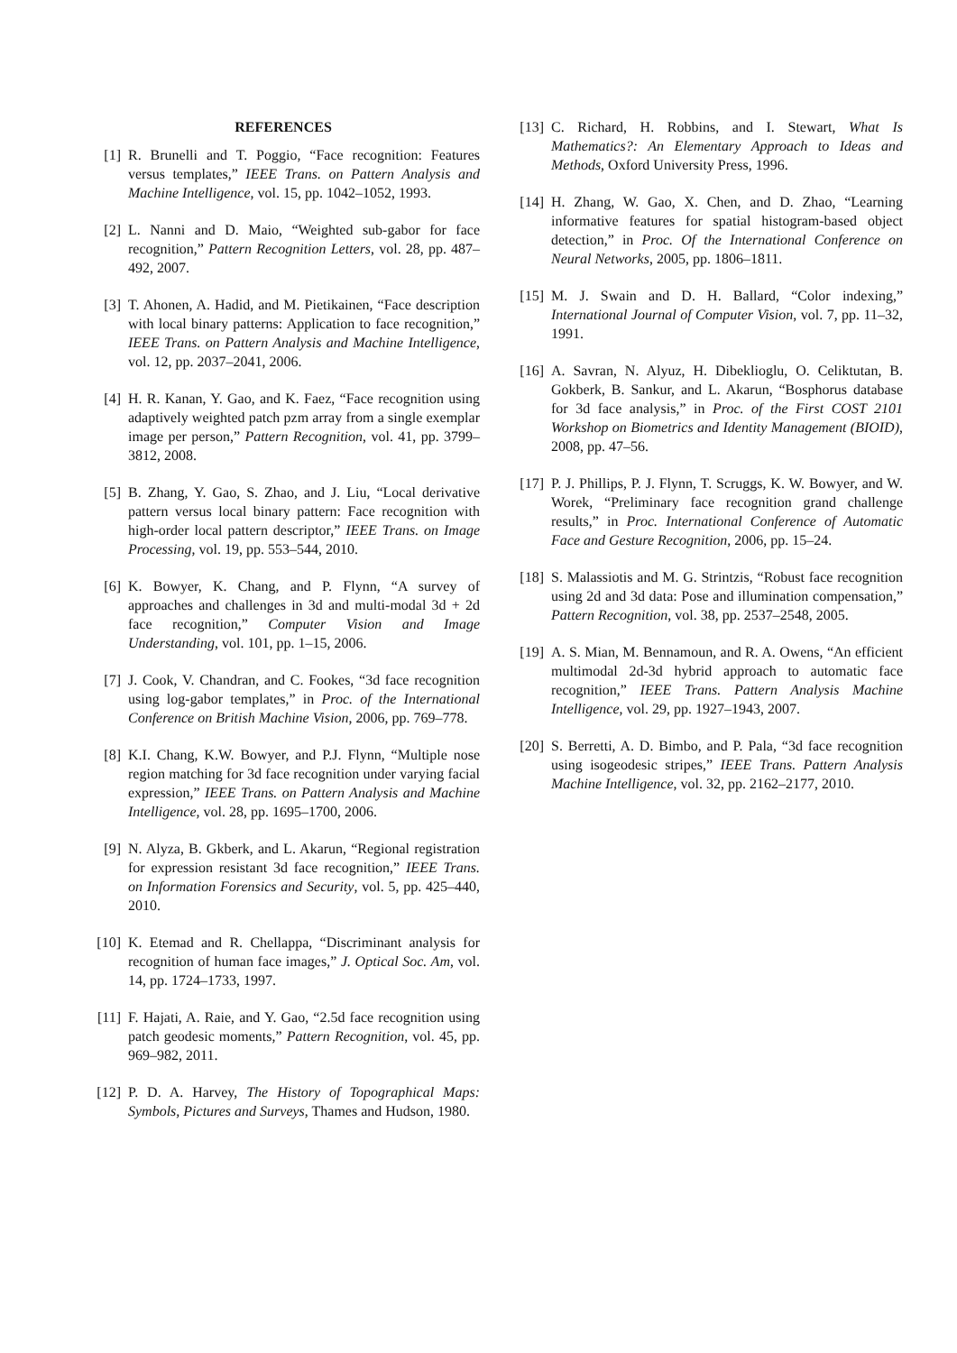REFERENCES
[1] R. Brunelli and T. Poggio, “Face recognition: Features versus templates,” IEEE Trans. on Pattern Analysis and Machine Intelligence, vol. 15, pp. 1042–1052, 1993.
[2] L. Nanni and D. Maio, “Weighted sub-gabor for face recognition,” Pattern Recognition Letters, vol. 28, pp. 487–492, 2007.
[3] T. Ahonen, A. Hadid, and M. Pietikainen, “Face description with local binary patterns: Application to face recognition,” IEEE Trans. on Pattern Analysis and Machine Intelligence, vol. 12, pp. 2037–2041, 2006.
[4] H. R. Kanan, Y. Gao, and K. Faez, “Face recognition using adaptively weighted patch pzm array from a single exemplar image per person,” Pattern Recognition, vol. 41, pp. 3799–3812, 2008.
[5] B. Zhang, Y. Gao, S. Zhao, and J. Liu, “Local derivative pattern versus local binary pattern: Face recognition with high-order local pattern descriptor,” IEEE Trans. on Image Processing, vol. 19, pp. 553–544, 2010.
[6] K. Bowyer, K. Chang, and P. Flynn, “A survey of approaches and challenges in 3d and multi-modal 3d + 2d face recognition,” Computer Vision and Image Understanding, vol. 101, pp. 1–15, 2006.
[7] J. Cook, V. Chandran, and C. Fookes, “3d face recognition using log-gabor templates,” in Proc. of the International Conference on British Machine Vision, 2006, pp. 769–778.
[8] K.I. Chang, K.W. Bowyer, and P.J. Flynn, “Multiple nose region matching for 3d face recognition under varying facial expression,” IEEE Trans. on Pattern Analysis and Machine Intelligence, vol. 28, pp. 1695–1700, 2006.
[9] N. Alyza, B. Gkberk, and L. Akarun, “Regional registration for expression resistant 3d face recognition,” IEEE Trans. on Information Forensics and Security, vol. 5, pp. 425–440, 2010.
[10]
K. Etemad and R. Chellappa, “Discriminant analysis for recognition of human face images,” J. Optical Soc. Am, vol. 14, pp. 1724–1733, 1997.
[11]
F. Hajati, A. Raie, and Y. Gao, “2.5d face recognition using patch geodesic moments,” Pattern Recognition, vol. 45, pp. 969–982, 2011.
[12]
P. D. A. Harvey, The History of Topographical Maps: Symbols, Pictures and Surveys, Thames and Hudson, 1980.
[13]
C. Richard, H. Robbins, and I. Stewart, What Is Mathematics?: An Elementary Approach to Ideas and Methods, Oxford University Press, 1996.
[14]
H. Zhang, W. Gao, X. Chen, and D. Zhao, “Learning informative features for spatial histogram-based object detection,” in Proc. Of the International Conference on Neural Networks, 2005, pp. 1806–1811.
[15]
M. J. Swain and D. H. Ballard, “Color indexing,” International Journal of Computer Vision, vol. 7, pp. 11–32, 1991.
[16]
A. Savran, N. Alyuz, H. Dibeklioglu, O. Celiktutan, B. Gokberk, B. Sankur, and L. Akarun, “Bosphorus database for 3d face analysis,” in Proc. of the First COST 2101 Workshop on Biometrics and Identity Management (BIOID), 2008, pp. 47–56.
[17]
P. J. Phillips, P. J. Flynn, T. Scruggs, K. W. Bowyer, and W. Worek, “Preliminary face recognition grand challenge results,” in Proc. International Conference of Automatic Face and Gesture Recognition, 2006, pp. 15–24.
[18]
S. Malassiotis and M. G. Strintzis, “Robust face recognition using 2d and 3d data: Pose and illumination compensation,” Pattern Recognition, vol. 38, pp. 2537–2548, 2005.
[19]
A. S. Mian, M. Bennamoun, and R. A. Owens, “An efficient multimodal 2d-3d hybrid approach to automatic face recognition,” IEEE Trans. Pattern Analysis Machine Intelligence, vol. 29, pp. 1927–1943, 2007.
[20]
S. Berretti, A. D. Bimbo, and P. Pala, “3d face recognition using isogeodesic stripes,” IEEE Trans. Pattern Analysis Machine Intelligence, vol. 32, pp. 2162–2177, 2010.